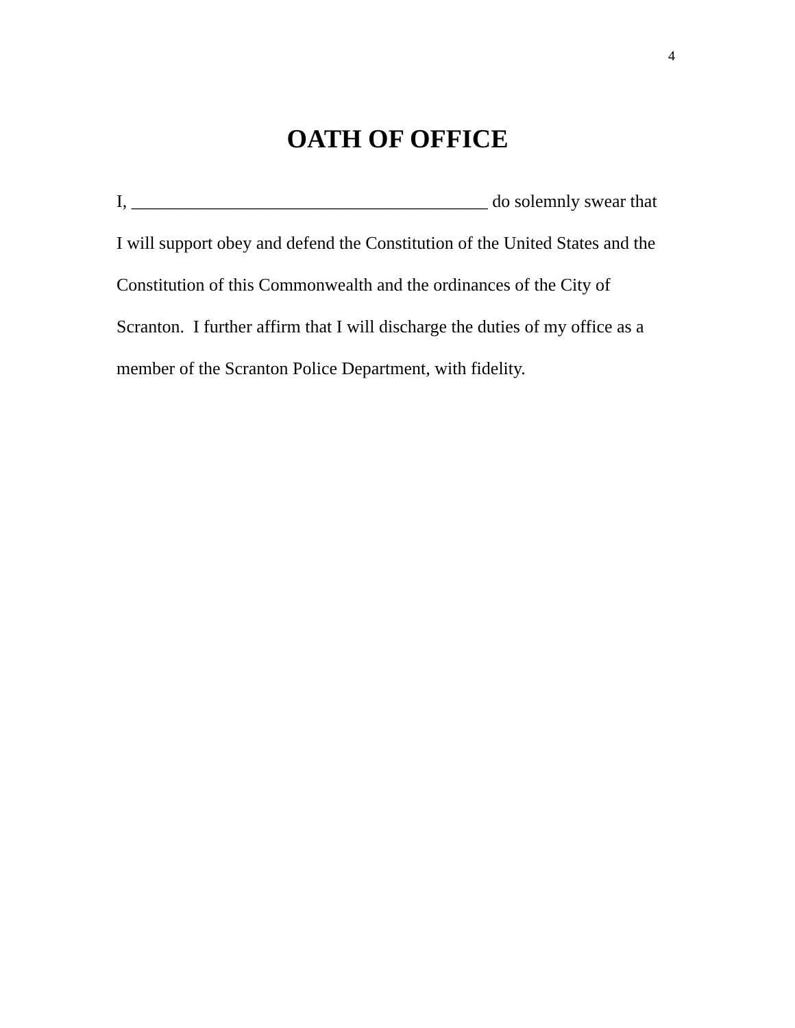4
OATH OF OFFICE
I, ________________________________________ do solemnly swear that
I will support obey and defend the Constitution of the United States and the
Constitution of this Commonwealth and the ordinances of the City of
Scranton. I further affirm that I will discharge the duties of my office as a
member of the Scranton Police Department, with fidelity.